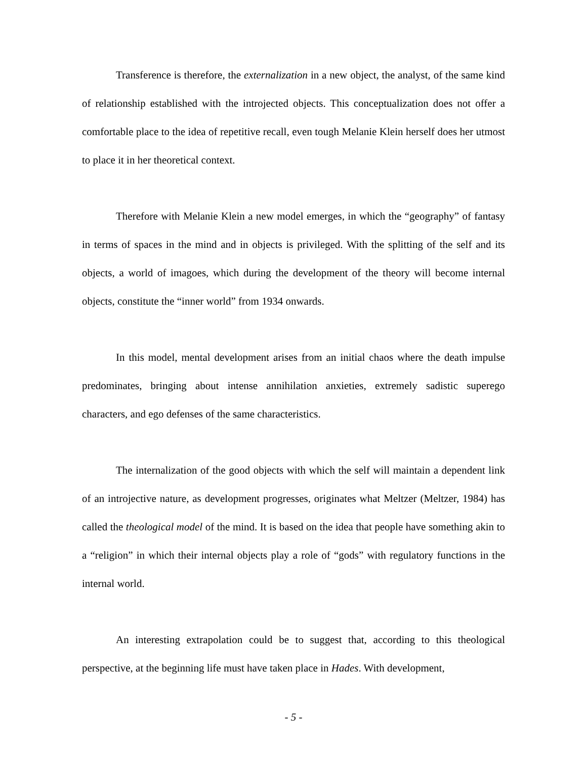Transference is therefore, the externalization in a new object, the analyst, of the same kind of relationship established with the introjected objects. This conceptualization does not offer a comfortable place to the idea of repetitive recall, even tough Melanie Klein herself does her utmost to place it in her theoretical context.
Therefore with Melanie Klein a new model emerges, in which the “geography” of fantasy in terms of spaces in the mind and in objects is privileged. With the splitting of the self and its objects, a world of imagoes, which during the development of the theory will become internal objects, constitute the “inner world” from 1934 onwards.
In this model, mental development arises from an initial chaos where the death impulse predominates, bringing about intense annihilation anxieties, extremely sadistic superego characters, and ego defenses of the same characteristics.
The internalization of the good objects with which the self will maintain a dependent link of an introjective nature, as development progresses, originates what Meltzer (Meltzer, 1984) has called the theological model of the mind. It is based on the idea that people have something akin to a “religion” in which their internal objects play a role of “gods” with regulatory functions in the internal world.
An interesting extrapolation could be to suggest that, according to this theological perspective, at the beginning life must have taken place in Hades. With development,
- 5 -